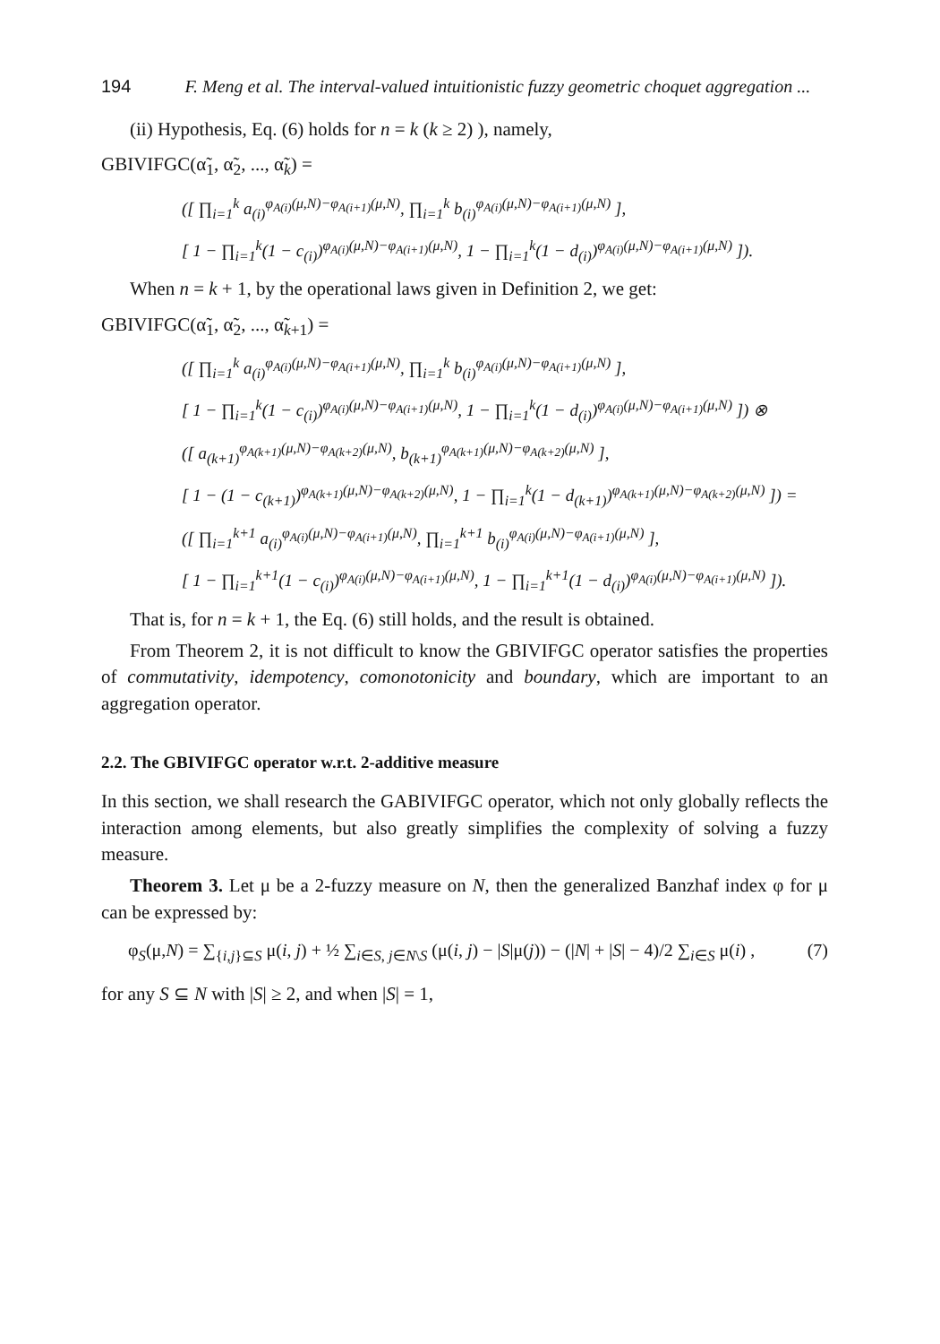194 F. Meng et al. The interval-valued intuitionistic fuzzy geometric choquet aggregation ...
(ii) Hypothesis, Eq. (6) holds for n = k (k ≥ 2) ), namely,
GBIVIFGC(α̃<sub>1</sub>, α̃<sub>2</sub>, ..., α̃<sub>k</sub>) =
([ ∏<sub>i=1</sub><sup>k</sup> a<sub>(i)</sub><sup>φ<sub>A(i)</sub>(μ,N)−φ<sub>A(i+1)</sub>(μ,N)</sup>, ∏<sub>i=1</sub><sup>k</sup> b<sub>(i)</sub><sup>φ<sub>A(i)</sub>(μ,N)−φ<sub>A(i+1)</sub>(μ,N)</sup> ],
[ 1 − ∏<sub>i=1</sub><sup>k</sup>(1 − c<sub>(i)</sub>)<sup>φ<sub>A(i)</sub>(μ,N)−φ<sub>A(i+1)</sub>(μ,N)</sup>, 1 − ∏<sub>i=1</sub><sup>k</sup>(1 − d<sub>(i)</sub>)<sup>φ<sub>A(i)</sub>(μ,N)−φ<sub>A(i+1)</sub>(μ,N)</sup> ]).
When n = k + 1, by the operational laws given in Definition 2, we get:
GBIVIFGC(α̃<sub>1</sub>, α̃<sub>2</sub>, ..., α̃<sub>k+1</sub>) =
([ ∏<sub>i=1</sub><sup>k</sup> a<sub>(i)</sub><sup>φ<sub>A(i)</sub>(μ,N)−φ<sub>A(i+1)</sub>(μ,N)</sup>, ∏<sub>i=1</sub><sup>k</sup> b<sub>(i)</sub><sup>φ<sub>A(i)</sub>(μ,N)−φ<sub>A(i+1)</sub>(μ,N)</sup> ],
[ 1 − ∏<sub>i=1</sub><sup>k</sup>(1 − c<sub>(i)</sub>)<sup>φ<sub>A(i)</sub>(μ,N)−φ<sub>A(i+1)</sub>(μ,N)</sup>, 1 − ∏<sub>i=1</sub><sup>k</sup>(1 − d<sub>(i)</sub>)<sup>φ<sub>A(i)</sub>(μ,N)−φ<sub>A(i+1)</sub>(μ,N)</sup> ]) ⊗
([ a<sub>(k+1)</sub><sup>φ<sub>A(k+1)</sub>(μ,N)−φ<sub>A(k+2)</sub>(μ,N)</sup>, b<sub>(k+1)</sub><sup>φ<sub>A(k+1)</sub>(μ,N)−φ<sub>A(k+2)</sub>(μ,N)</sup> ],
[ 1 − (1 − c<sub>(k+1)</sub>)<sup>φ<sub>A(k+1)</sub>(μ,N)−φ<sub>A(k+2)</sub>(μ,N)</sup>, 1 − ∏<sub>i=1</sub><sup>k</sup>(1 − d<sub>(k+1)</sub>)<sup>φ<sub>A(k+1)</sub>(μ,N)−φ<sub>A(k+2)</sub>(μ,N)</sup> ]) =
([ ∏<sub>i=1</sub><sup>k+1</sup> a<sub>(i)</sub><sup>φ<sub>A(i)</sub>(μ,N)−φ<sub>A(i+1)</sub>(μ,N)</sup>, ∏<sub>i=1</sub><sup>k+1</sup> b<sub>(i)</sub><sup>φ<sub>A(i)</sub>(μ,N)−φ<sub>A(i+1)</sub>(μ,N)</sup> ],
[ 1 − ∏<sub>i=1</sub><sup>k+1</sup>(1 − c<sub>(i)</sub>)<sup>φ<sub>A(i)</sub>(μ,N)−φ<sub>A(i+1)</sub>(μ,N)</sup>, 1 − ∏<sub>i=1</sub><sup>k+1</sup>(1 − d<sub>(i)</sub>)<sup>φ<sub>A(i)</sub>(μ,N)−φ<sub>A(i+1)</sub>(μ,N)</sup> ]).
That is, for n = k + 1, the Eq. (6) still holds, and the result is obtained.
From Theorem 2, it is not difficult to know the GBIVIFGC operator satisfies the properties of commutativity, idempotency, comonotonicity and boundary, which are important to an aggregation operator.
2.2. The GBIVIFGC operator w.r.t. 2-additive measure
In this section, we shall research the GABIVIFGC operator, which not only globally reflects the interaction among elements, but also greatly simplifies the complexity of solving a fuzzy measure.
Theorem 3. Let μ be a 2-fuzzy measure on N, then the generalized Banzhaf index φ for μ can be expressed by:
φ<sub>S</sub>(μ,N) = ∑<sub>{i,j}⊆S</sub> μ(i, j) + ½ ∑<sub>i∈S, j∈N\S</sub> (μ(i, j) − |S|μ(j)) − (|N| + |S| − 4)/2 ∑<sub>i∈S</sub> μ(i) , (7)
for any S ⊆ N with |S| ≥ 2, and when |S| = 1,